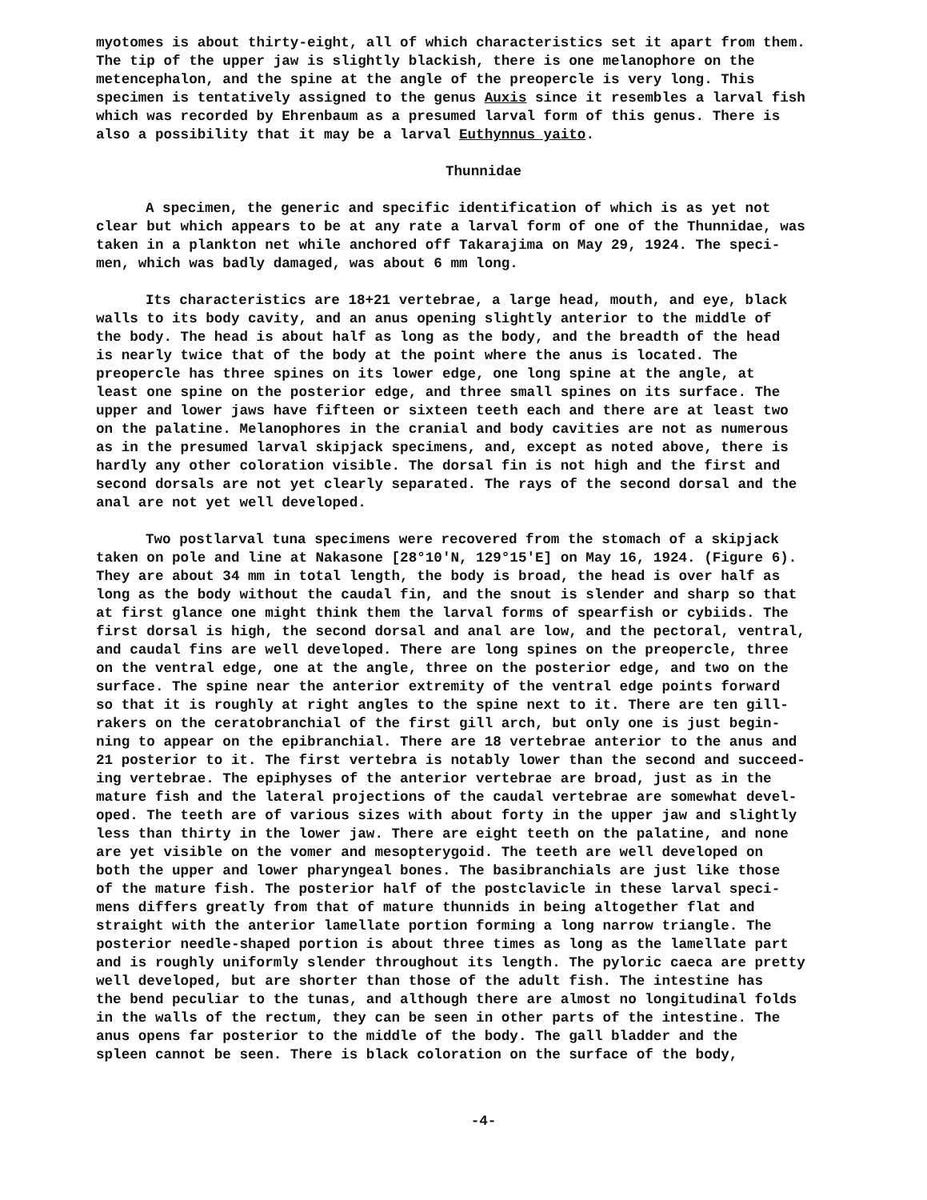myotomes is about thirty-eight, all of which characteristics set it apart from them. The tip of the upper jaw is slightly blackish, there is one melanophore on the metencephalon, and the spine at the angle of the preopercle is very long. This specimen is tentatively assigned to the genus Auxis since it resembles a larval fish which was recorded by Ehrenbaum as a presumed larval form of this genus. There is also a possibility that it may be a larval Euthynnus yaito.
Thunnidae
A specimen, the generic and specific identification of which is as yet not clear but which appears to be at any rate a larval form of one of the Thunnidae, was taken in a plankton net while anchored off Takarajima on May 29, 1924. The speci- men, which was badly damaged, was about 6 mm long.
Its characteristics are 18+21 vertebrae, a large head, mouth, and eye, black walls to its body cavity, and an anus opening slightly anterior to the middle of the body. The head is about half as long as the body, and the breadth of the head is nearly twice that of the body at the point where the anus is located. The preopercle has three spines on its lower edge, one long spine at the angle, at least one spine on the posterior edge, and three small spines on its surface. The upper and lower jaws have fifteen or sixteen teeth each and there are at least two on the palatine. Melanophores in the cranial and body cavities are not as numerous as in the presumed larval skipjack specimens, and, except as noted above, there is hardly any other coloration visible. The dorsal fin is not high and the first and second dorsals are not yet clearly separated. The rays of the second dorsal and the anal are not yet well developed.
Two postlarval tuna specimens were recovered from the stomach of a skipjack taken on pole and line at Nakasone [28°10'N, 129°15'E] on May 16, 1924. (Figure 6). They are about 34 mm in total length, the body is broad, the head is over half as long as the body without the caudal fin, and the snout is slender and sharp so that at first glance one might think them the larval forms of spearfish or cybiids. The first dorsal is high, the second dorsal and anal are low, and the pectoral, ventral, and caudal fins are well developed. There are long spines on the preopercle, three on the ventral edge, one at the angle, three on the posterior edge, and two on the surface. The spine near the anterior extremity of the ventral edge points forward so that it is roughly at right angles to the spine next to it. There are ten gill- rakers on the ceratobranchial of the first gill arch, but only one is just begin- ning to appear on the epibranchial. There are 18 vertebrae anterior to the anus and 21 posterior to it. The first vertebra is notably lower than the second and succeed- ing vertebrae. The epiphyses of the anterior vertebrae are broad, just as in the mature fish and the lateral projections of the caudal vertebrae are somewhat devel- oped. The teeth are of various sizes with about forty in the upper jaw and slightly less than thirty in the lower jaw. There are eight teeth on the palatine, and none are yet visible on the vomer and mesopterygoid. The teeth are well developed on both the upper and lower pharyngeal bones. The basibranchials are just like those of the mature fish. The posterior half of the postclavicle in these larval speci- mens differs greatly from that of mature thunnids in being altogether flat and straight with the anterior lamellate portion forming a long narrow triangle. The posterior needle-shaped portion is about three times as long as the lamellate part and is roughly uniformly slender throughout its length. The pyloric caeca are pretty well developed, but are shorter than those of the adult fish. The intestine has the bend peculiar to the tunas, and although there are almost no longitudinal folds in the walls of the rectum, they can be seen in other parts of the intestine. The anus opens far posterior to the middle of the body. The gall bladder and the spleen cannot be seen. There is black coloration on the surface of the body,
-4-